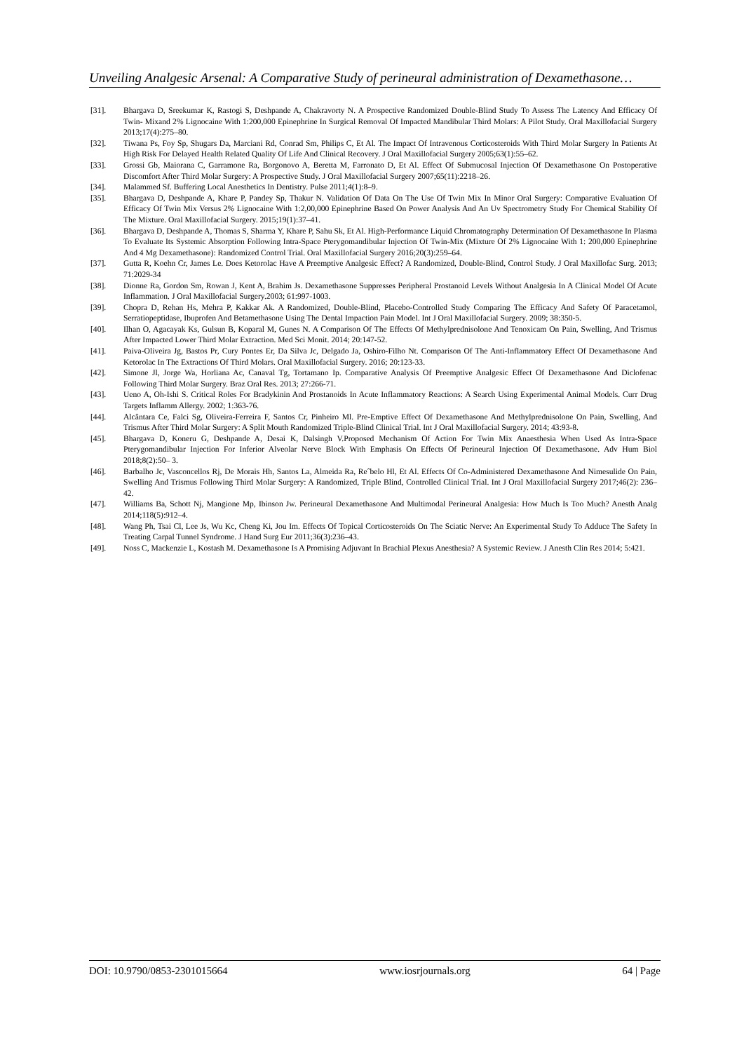Unveiling Analgesic Arsenal: A Comparative Study of perineural administration of Dexamethasone…
[31]. Bhargava D, Sreekumar K, Rastogi S, Deshpande A, Chakravorty N. A Prospective Randomized Double-Blind Study To Assess The Latency And Efficacy Of Twin- Mixand 2% Lignocaine With 1:200,000 Epinephrine In Surgical Removal Of Impacted Mandibular Third Molars: A Pilot Study. Oral Maxillofacial Surgery 2013;17(4):275–80.
[32]. Tiwana Ps, Foy Sp, Shugars Da, Marciani Rd, Conrad Sm, Philips C, Et Al. The Impact Of Intravenous Corticosteroids With Third Molar Surgery In Patients At High Risk For Delayed Health Related Quality Of Life And Clinical Recovery. J Oral Maxillofacial Surgery 2005;63(1):55–62.
[33]. Grossi Gb, Maiorana C, Garramone Ra, Borgonovo A, Beretta M, Farronato D, Et Al. Effect Of Submucosal Injection Of Dexamethasone On Postoperative Discomfort After Third Molar Surgery: A Prospective Study. J Oral Maxillofacial Surgery 2007;65(11):2218–26.
[34]. Malammed Sf. Buffering Local Anesthetics In Dentistry. Pulse 2011;4(1):8–9.
[35]. Bhargava D, Deshpande A, Khare P, Pandey Sp, Thakur N. Validation Of Data On The Use Of Twin Mix In Minor Oral Surgery: Comparative Evaluation Of Efficacy Of Twin Mix Versus 2% Lignocaine With 1:2,00,000 Epinephrine Based On Power Analysis And An Uv Spectrometry Study For Chemical Stability Of The Mixture. Oral Maxillofacial Surgery. 2015;19(1):37–41.
[36]. Bhargava D, Deshpande A, Thomas S, Sharma Y, Khare P, Sahu Sk, Et Al. High-Performance Liquid Chromatography Determination Of Dexamethasone In Plasma To Evaluate Its Systemic Absorption Following Intra-Space Pterygomandibular Injection Of Twin-Mix (Mixture Of 2% Lignocaine With 1: 200,000 Epinephrine And 4 Mg Dexamethasone): Randomized Control Trial. Oral Maxillofacial Surgery 2016;20(3):259–64.
[37]. Gutta R, Koehn Cr, James Le. Does Ketorolac Have A Preemptive Analgesic Effect? A Randomized, Double-Blind, Control Study. J Oral Maxillofac Surg. 2013; 71:2029-34
[38]. Dionne Ra, Gordon Sm, Rowan J, Kent A, Brahim Js. Dexamethasone Suppresses Peripheral Prostanoid Levels Without Analgesia In A Clinical Model Of Acute Inflammation. J Oral Maxillofacial Surgery.2003; 61:997-1003.
[39]. Chopra D, Rehan Hs, Mehra P, Kakkar Ak. A Randomized, Double-Blind, Placebo-Controlled Study Comparing The Efficacy And Safety Of Paracetamol, Serratiopeptidase, Ibuprofen And Betamethasone Using The Dental Impaction Pain Model. Int J Oral Maxillofacial Surgery. 2009; 38:350-5.
[40]. Ilhan O, Agacayak Ks, Gulsun B, Koparal M, Gunes N. A Comparison Of The Effects Of Methylprednisolone And Tenoxicam On Pain, Swelling, And Trismus After Impacted Lower Third Molar Extraction. Med Sci Monit. 2014; 20:147-52.
[41]. Paiva-Oliveira Jg, Bastos Pr, Cury Pontes Er, Da Silva Jc, Delgado Ja, Oshiro-Filho Nt. Comparison Of The Anti-Inflammatory Effect Of Dexamethasone And Ketorolac In The Extractions Of Third Molars. Oral Maxillofacial Surgery. 2016; 20:123-33.
[42]. Simone Jl, Jorge Wa, Horliana Ac, Canaval Tg, Tortamano Ip. Comparative Analysis Of Preemptive Analgesic Effect Of Dexamethasone And Diclofenac Following Third Molar Surgery. Braz Oral Res. 2013; 27:266-71.
[43]. Ueno A, Oh-Ishi S. Critical Roles For Bradykinin And Prostanoids In Acute Inflammatory Reactions: A Search Using Experimental Animal Models. Curr Drug Targets Inflamm Allergy. 2002; 1:363-76.
[44]. Alcântara Ce, Falci Sg, Oliveira-Ferreira F, Santos Cr, Pinheiro Ml. Pre-Emptive Effect Of Dexamethasone And Methylprednisolone On Pain, Swelling, And Trismus After Third Molar Surgery: A Split Mouth Randomized Triple-Blind Clinical Trial. Int J Oral Maxillofacial Surgery. 2014; 43:93-8.
[45]. Bhargava D, Koneru G, Deshpande A, Desai K, Dalsingh V.Proposed Mechanism Of Action For Twin Mix Anaesthesia When Used As Intra-Space Pterygomandibular Injection For Inferior Alveolar Nerve Block With Emphasis On Effects Of Perineural Injection Of Dexamethasone. Adv Hum Biol 2018;8(2):50– 3.
[46]. Barbalho Jc, Vasconcellos Rj, De Morais Hh, Santos La, Almeida Ra, Reˆbelo Hl, Et Al. Effects Of Co-Administered Dexamethasone And Nimesulide On Pain, Swelling And Trismus Following Third Molar Surgery: A Randomized, Triple Blind, Controlled Clinical Trial. Int J Oral Maxillofacial Surgery 2017;46(2): 236–42.
[47]. Williams Ba, Schott Nj, Mangione Mp, Ibinson Jw. Perineural Dexamethasone And Multimodal Perineural Analgesia: How Much Is Too Much? Anesth Analg 2014;118(5):912–4.
[48]. Wang Ph, Tsai Cl, Lee Js, Wu Kc, Cheng Ki, Jou Im. Effects Of Topical Corticosteroids On The Sciatic Nerve: An Experimental Study To Adduce The Safety In Treating Carpal Tunnel Syndrome. J Hand Surg Eur 2011;36(3):236–43.
[49]. Noss C, Mackenzie L, Kostash M. Dexamethasone Is A Promising Adjuvant In Brachial Plexus Anesthesia? A Systemic Review. J Anesth Clin Res 2014; 5:421.
DOI: 10.9790/0853-2301015664 www.iosrjournals.org 64 | Page